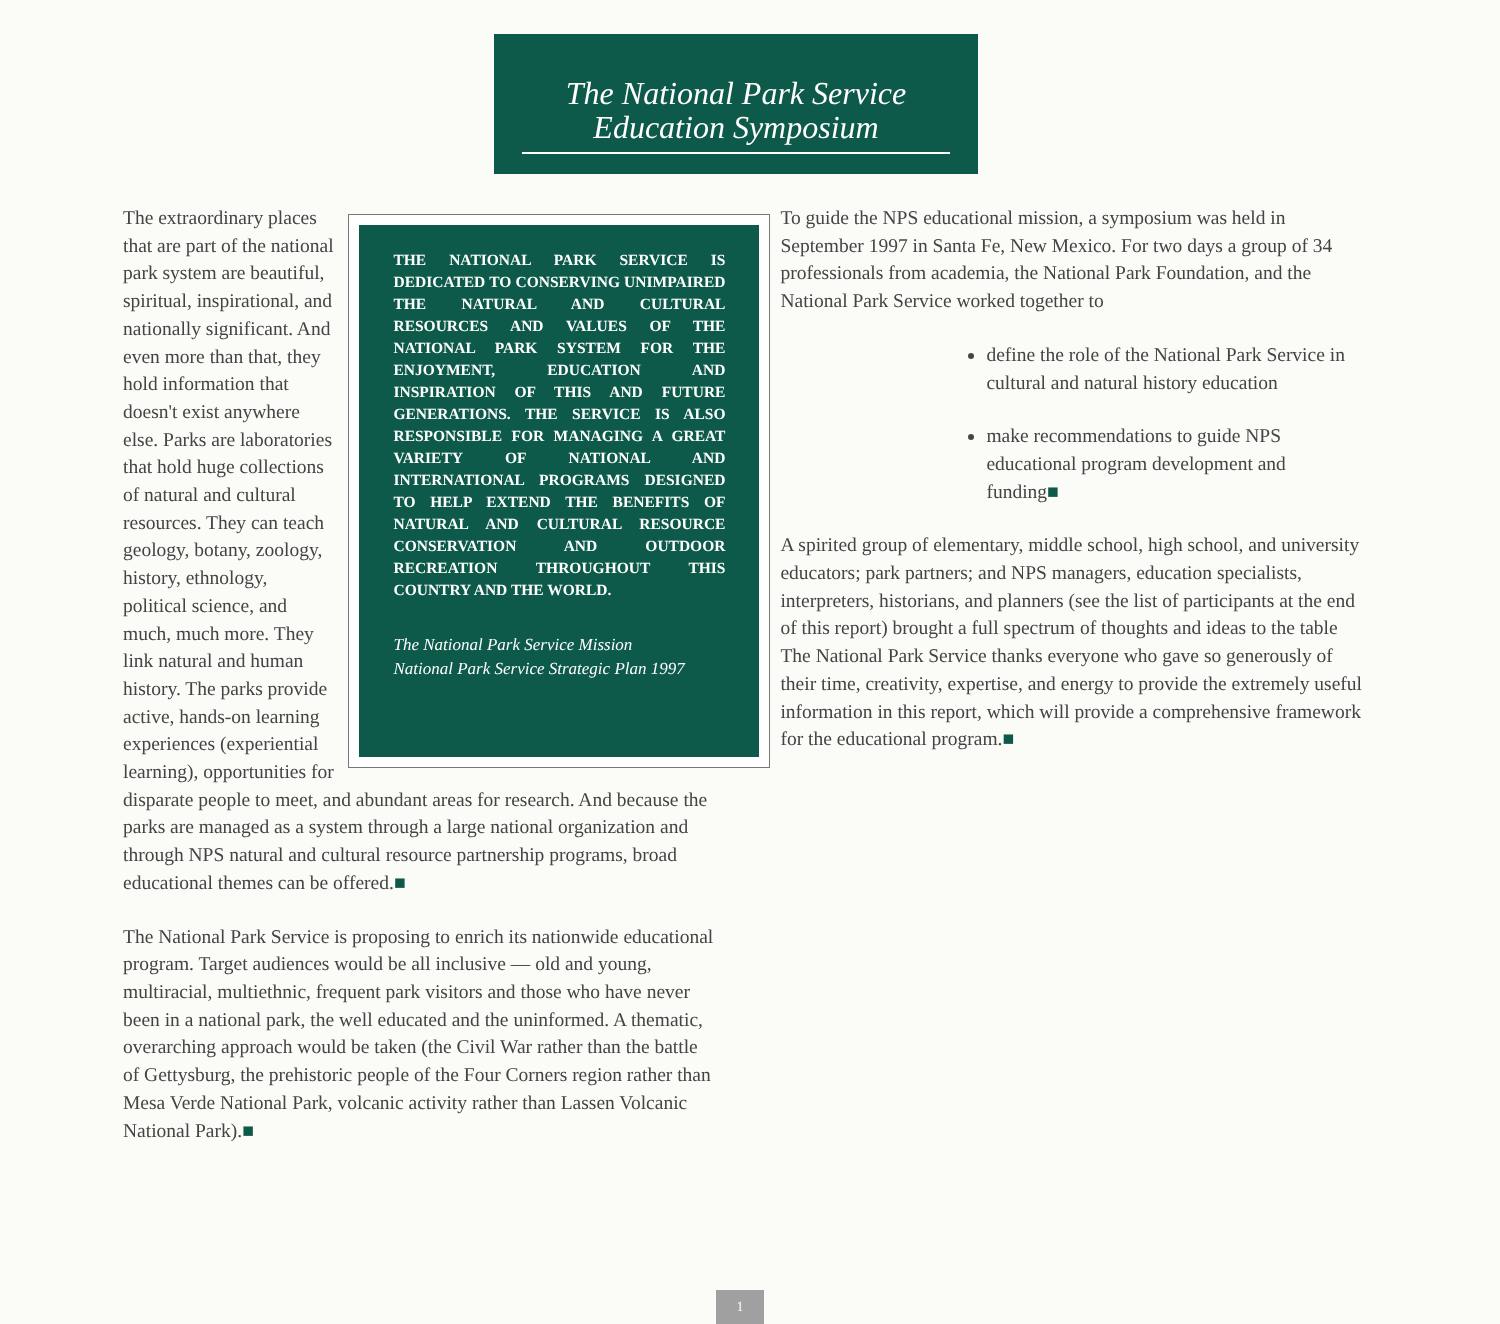The National Park Service
Education Symposium
THE NATIONAL PARK SERVICE IS DEDICATED TO CONSERVING UNIMPAIRED THE NATURAL AND CULTURAL RESOURCES AND VALUES OF THE NATIONAL PARK SYSTEM FOR THE ENJOYMENT, EDUCATION AND INSPIRATION OF THIS AND FUTURE GENERATIONS. THE SERVICE IS ALSO RESPONSIBLE FOR MANAGING A GREAT VARIETY OF NATIONAL AND INTERNATIONAL PROGRAMS DESIGNED TO HELP EXTEND THE BENEFITS OF NATURAL AND CULTURAL RESOURCE CONSERVATION AND OUTDOOR RECREATION THROUGHOUT THIS COUNTRY AND THE WORLD.
The National Park Service Mission
National Park Service Strategic Plan 1997
The extraordinary places that are part of the national park system are beautiful, spiritual, inspirational, and nationally significant. And even more than that, they hold information that doesn't exist anywhere else. Parks are laboratories that hold huge collections of natural and cultural resources. They can teach geology, botany, zoology, history, ethnology, political science, and much, much more. They link natural and human history. The parks provide active, hands-on learning experiences (experiential learning), opportunities for disparate people to meet, and abundant areas for research. And because the parks are managed as a system through a large national organization and through NPS natural and cultural resource partnership programs, broad educational themes can be offered.■
The National Park Service is proposing to enrich its nationwide educational program. Target audiences would be all inclusive — old and young, multiracial, multiethnic, frequent park visitors and those who have never been in a national park, the well educated and the uninformed. A thematic, overarching approach would be taken (the Civil War rather than the battle of Gettysburg, the prehistoric people of the Four Corners region rather than Mesa Verde National Park, volcanic activity rather than Lassen Volcanic National Park).■
To guide the NPS educational mission, a symposium was held in September 1997 in Santa Fe, New Mexico. For two days a group of 34 professionals from academia, the National Park Foundation, and the National Park Service worked together to
define the role of the National Park Service in cultural and natural history education
make recommendations to guide NPS educational program development and funding■
A spirited group of elementary, middle school, high school, and university educators; park partners; and NPS managers, education specialists, interpreters, historians, and planners (see the list of participants at the end of this report) brought a full spectrum of thoughts and ideas to the table The National Park Service thanks everyone who gave so generously of their time, creativity, expertise, and energy to provide the extremely useful information in this report, which will provide a comprehensive framework for the educational program.■
1